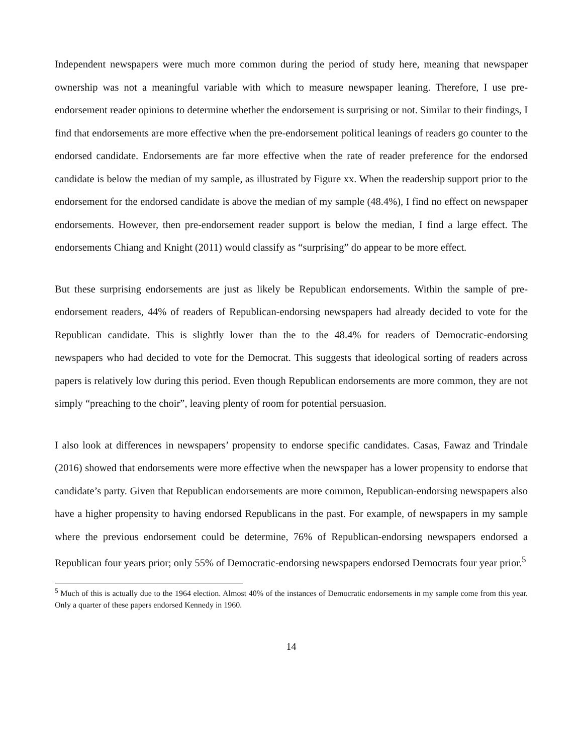Independent newspapers were much more common during the period of study here, meaning that newspaper ownership was not a meaningful variable with which to measure newspaper leaning. Therefore, I use pre-endorsement reader opinions to determine whether the endorsement is surprising or not. Similar to their findings, I find that endorsements are more effective when the pre-endorsement political leanings of readers go counter to the endorsed candidate. Endorsements are far more effective when the rate of reader preference for the endorsed candidate is below the median of my sample, as illustrated by Figure xx. When the readership support prior to the endorsement for the endorsed candidate is above the median of my sample (48.4%), I find no effect on newspaper endorsements. However, then pre-endorsement reader support is below the median, I find a large effect. The endorsements Chiang and Knight (2011) would classify as “surprising” do appear to be more effect.
But these surprising endorsements are just as likely be Republican endorsements. Within the sample of pre-endorsement readers, 44% of readers of Republican-endorsing newspapers had already decided to vote for the Republican candidate. This is slightly lower than the to the 48.4% for readers of Democratic-endorsing newspapers who had decided to vote for the Democrat. This suggests that ideological sorting of readers across papers is relatively low during this period. Even though Republican endorsements are more common, they are not simply “preaching to the choir”, leaving plenty of room for potential persuasion.
I also look at differences in newspapers’ propensity to endorse specific candidates. Casas, Fawaz and Trindale (2016) showed that endorsements were more effective when the newspaper has a lower propensity to endorse that candidate’s party. Given that Republican endorsements are more common, Republican-endorsing newspapers also have a higher propensity to having endorsed Republicans in the past. For example, of newspapers in my sample where the previous endorsement could be determine, 76% of Republican-endorsing newspapers endorsed a Republican four years prior; only 55% of Democratic-endorsing newspapers endorsed Democrats four year prior.<sup>5</sup>
<sup>5</sup> Much of this is actually due to the 1964 election. Almost 40% of the instances of Democratic endorsements in my sample come from this year. Only a quarter of these papers endorsed Kennedy in 1960.
14